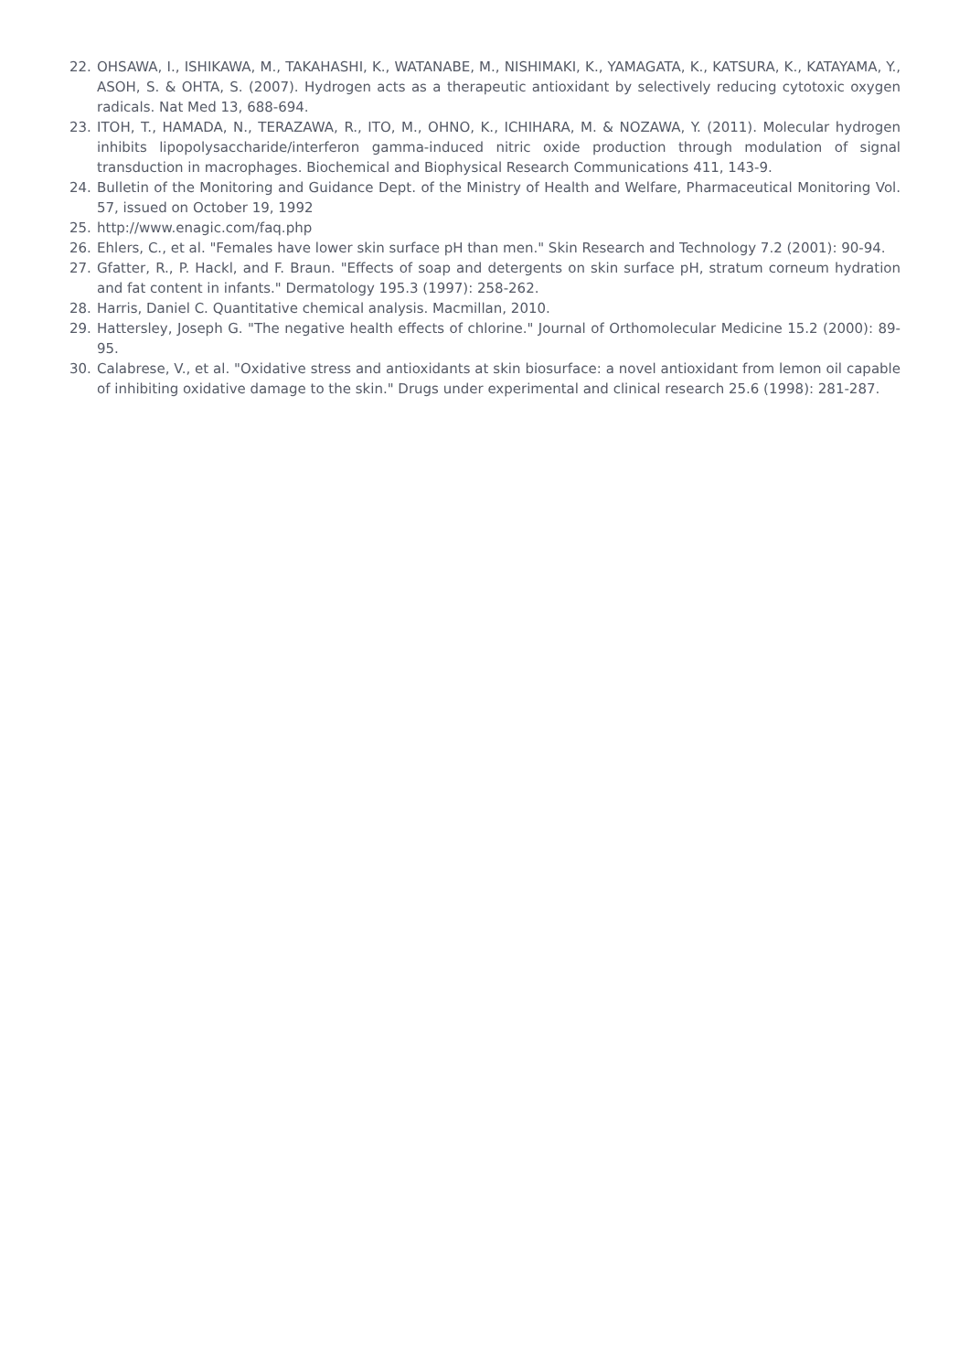22. OHSAWA, I., ISHIKAWA, M., TAKAHASHI, K., WATANABE, M., NISHIMAKI, K., YAMAGATA, K., KATSURA, K., KATAYAMA, Y., ASOH, S. & OHTA, S. (2007). Hydrogen acts as a therapeutic antioxidant by selectively reducing cytotoxic oxygen radicals. Nat Med 13, 688-694.
23. ITOH, T., HAMADA, N., TERAZAWA, R., ITO, M., OHNO, K., ICHIHARA, M. & NOZAWA, Y. (2011). Molecular hydrogen inhibits lipopolysaccharide/interferon gamma-induced nitric oxide production through modulation of signal transduction in macrophages. Biochemical and Biophysical Research Communications 411, 143-9.
24. Bulletin of the Monitoring and Guidance Dept. of the Ministry of Health and Welfare, Pharmaceutical Monitoring Vol. 57, issued on October 19, 1992
25. http://www.enagic.com/faq.php
26. Ehlers, C., et al. "Females have lower skin surface pH than men." Skin Research and Technology 7.2 (2001): 90-94.
27. Gfatter, R., P. Hackl, and F. Braun. "Effects of soap and detergents on skin surface pH, stratum corneum hydration and fat content in infants." Dermatology 195.3 (1997): 258-262.
28. Harris, Daniel C. Quantitative chemical analysis. Macmillan, 2010.
29. Hattersley, Joseph G. "The negative health effects of chlorine." Journal of Orthomolecular Medicine 15.2 (2000): 89-95.
30. Calabrese, V., et al. "Oxidative stress and antioxidants at skin biosurface: a novel antioxidant from lemon oil capable of inhibiting oxidative damage to the skin." Drugs under experimental and clinical research 25.6 (1998): 281-287.